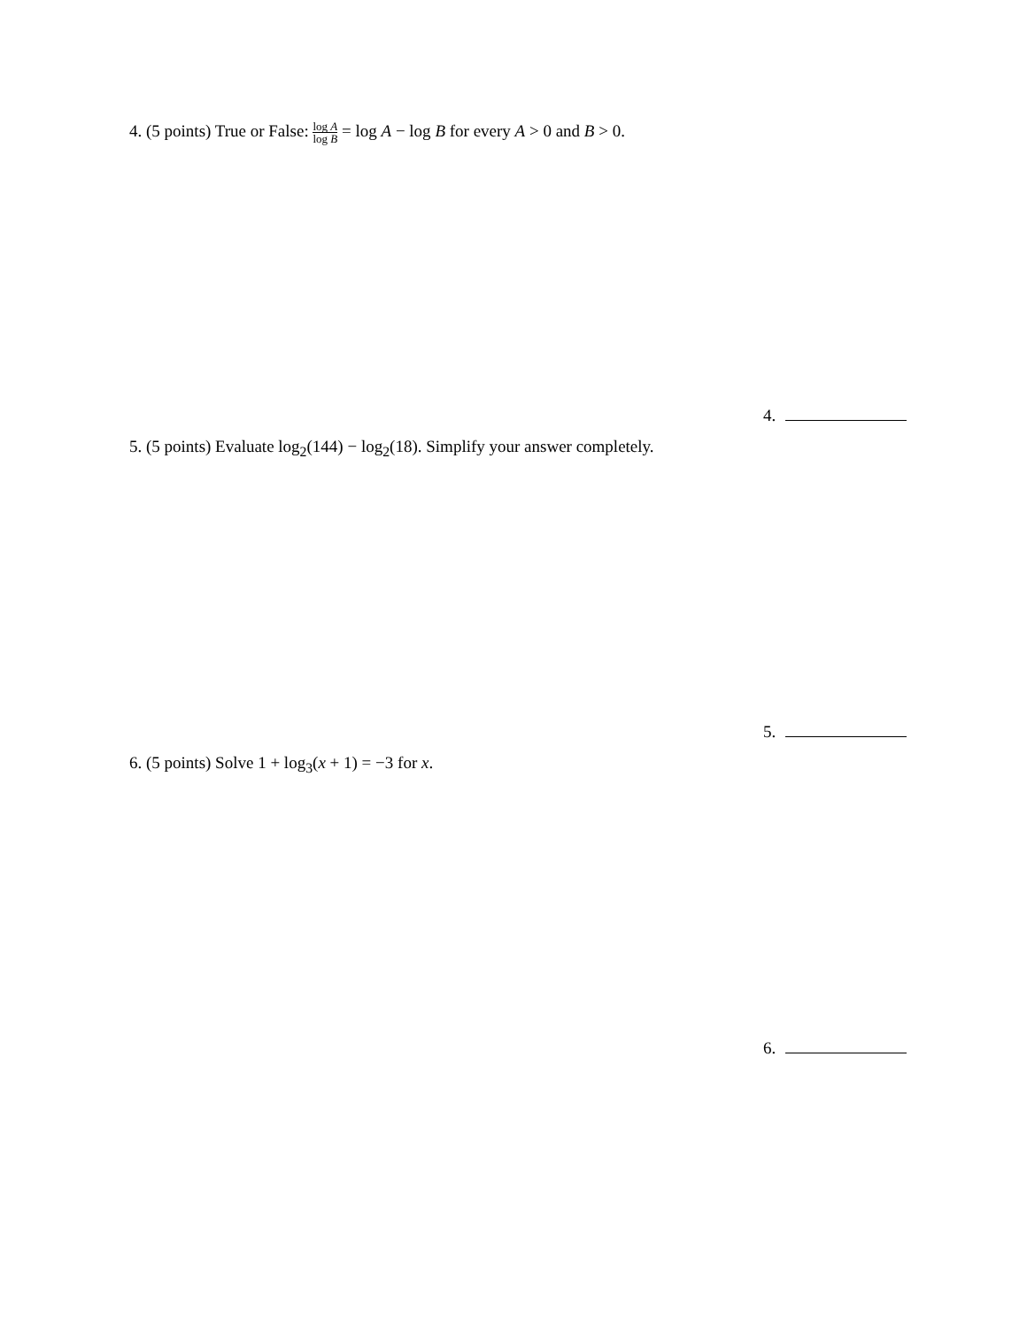4. (5 points) True or False: log A log B = log A − log B for every A > 0 and B > 0.
4.
5. (5 points) Evaluate log<sub>2</sub>(144) − log<sub>2</sub>(18). Simplify your answer completely.
5.
6. (5 points) Solve 1 + log<sub>3</sub>(x + 1) = −3 for x.
6.